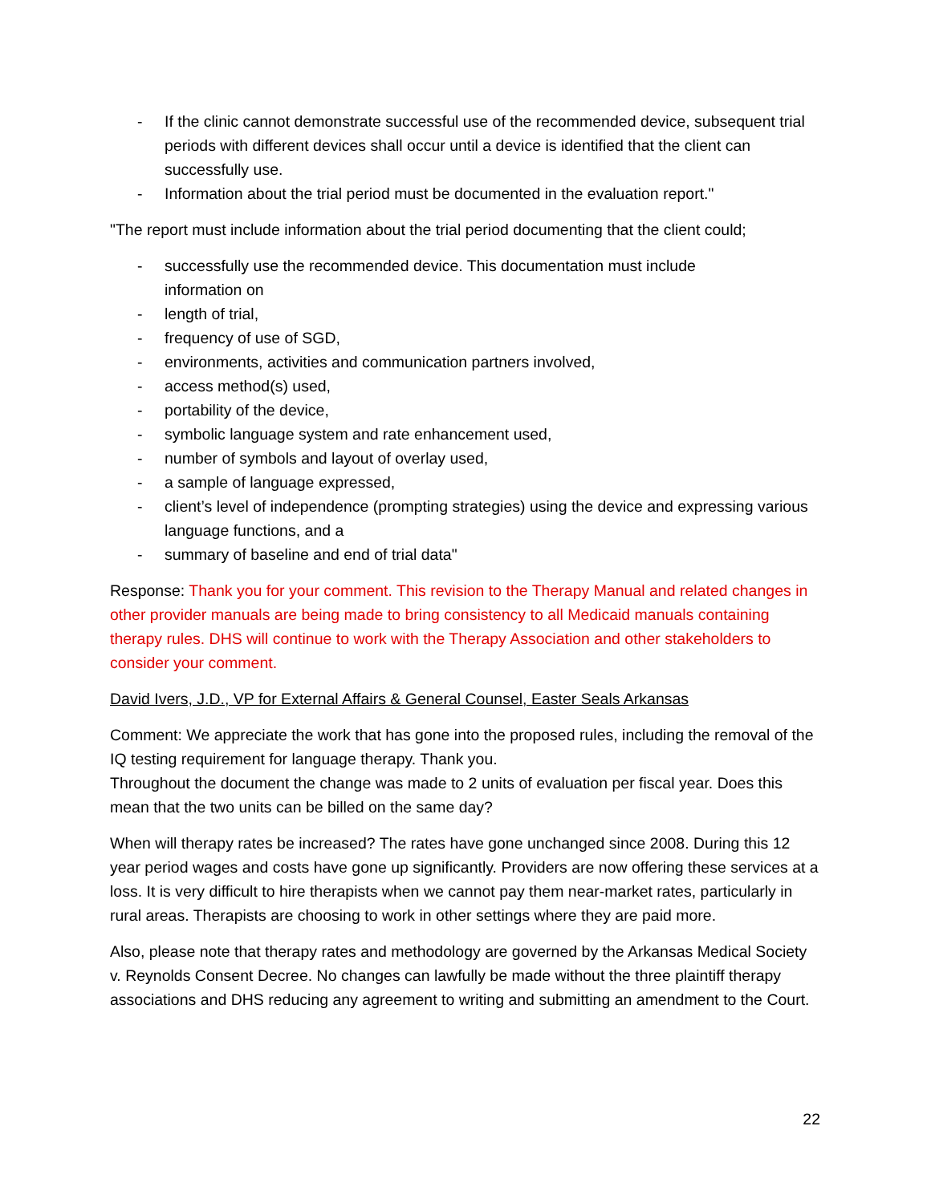- If the clinic cannot demonstrate successful use of the recommended device, subsequent trial periods with different devices shall occur until a device is identified that the client can successfully use.
- Information about the trial period must be documented in the evaluation report."
"The report must include information about the trial period documenting that the client could;
- successfully use the recommended device. This documentation must include
information on
- length of trial,
- frequency of use of SGD,
- environments, activities and communication partners involved,
- access method(s) used,
- portability of the device,
- symbolic language system and rate enhancement used,
- number of symbols and layout of overlay used,
- a sample of language expressed,
- client’s level of independence (prompting strategies) using the device and expressing various language functions, and a
- summary of baseline and end of trial data"
Response: Thank you for your comment. This revision to the Therapy Manual and related changes in other provider manuals are being made to bring consistency to all Medicaid manuals containing therapy rules. DHS will continue to work with the Therapy Association and other stakeholders to consider your comment.
David Ivers, J.D., VP for External Affairs & General Counsel, Easter Seals Arkansas
Comment: We appreciate the work that has gone into the proposed rules, including the removal of the IQ testing requirement for language therapy. Thank you.
Throughout the document the change was made to 2 units of evaluation per fiscal year. Does this mean that the two units can be billed on the same day?
When will therapy rates be increased? The rates have gone unchanged since 2008. During this 12 year period wages and costs have gone up significantly. Providers are now offering these services at a loss. It is very difficult to hire therapists when we cannot pay them near-market rates, particularly in rural areas. Therapists are choosing to work in other settings where they are paid more.
Also, please note that therapy rates and methodology are governed by the Arkansas Medical Society v. Reynolds Consent Decree. No changes can lawfully be made without the three plaintiff therapy associations and DHS reducing any agreement to writing and submitting an amendment to the Court.
22